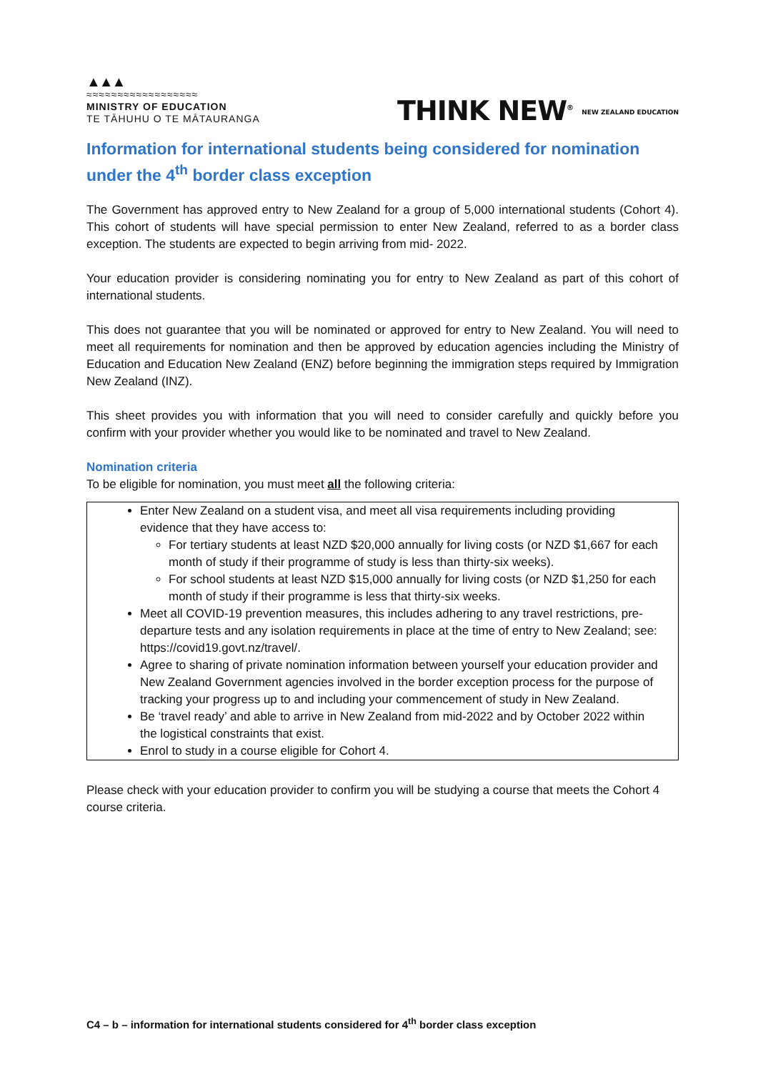▲▲▲
≈≈≈≈≈≈≈≈≈≈≈≈≈≈≈≈≈≈
MINISTRY OF EDUCATION
TE TĀHUHU O TE MĀTAURANGA
THINK NEW<sup>®</sup> NEW ZEALAND EDUCATION
Information for international students being considered for nomination under the 4<sup>th</sup> border class exception
The Government has approved entry to New Zealand for a group of 5,000 international students (Cohort 4). This cohort of students will have special permission to enter New Zealand, referred to as a border class exception. The students are expected to begin arriving from mid- 2022.
Your education provider is considering nominating you for entry to New Zealand as part of this cohort of international students.
This does not guarantee that you will be nominated or approved for entry to New Zealand. You will need to meet all requirements for nomination and then be approved by education agencies including the Ministry of Education and Education New Zealand (ENZ) before beginning the immigration steps required by Immigration New Zealand (INZ).
This sheet provides you with information that you will need to consider carefully and quickly before you confirm with your provider whether you would like to be nominated and travel to New Zealand.
Nomination criteria
To be eligible for nomination, you must meet all the following criteria:
Enter New Zealand on a student visa, and meet all visa requirements including providing evidence that they have access to:
For tertiary students at least NZD $20,000 annually for living costs (or NZD $1,667 for each month of study if their programme of study is less than thirty-six weeks).
For school students at least NZD $15,000 annually for living costs (or NZD $1,250 for each month of study if their programme is less that thirty-six weeks.
Meet all COVID-19 prevention measures, this includes adhering to any travel restrictions, pre-departure tests and any isolation requirements in place at the time of entry to New Zealand; see: https://covid19.govt.nz/travel/.
Agree to sharing of private nomination information between yourself your education provider and New Zealand Government agencies involved in the border exception process for the purpose of tracking your progress up to and including your commencement of study in New Zealand.
Be ‘travel ready’ and able to arrive in New Zealand from mid-2022 and by October 2022 within the logistical constraints that exist.
Enrol to study in a course eligible for Cohort 4.
Please check with your education provider to confirm you will be studying a course that meets the Cohort 4 course criteria.
C4 – b – information for international students considered for 4<sup>th</sup> border class exception